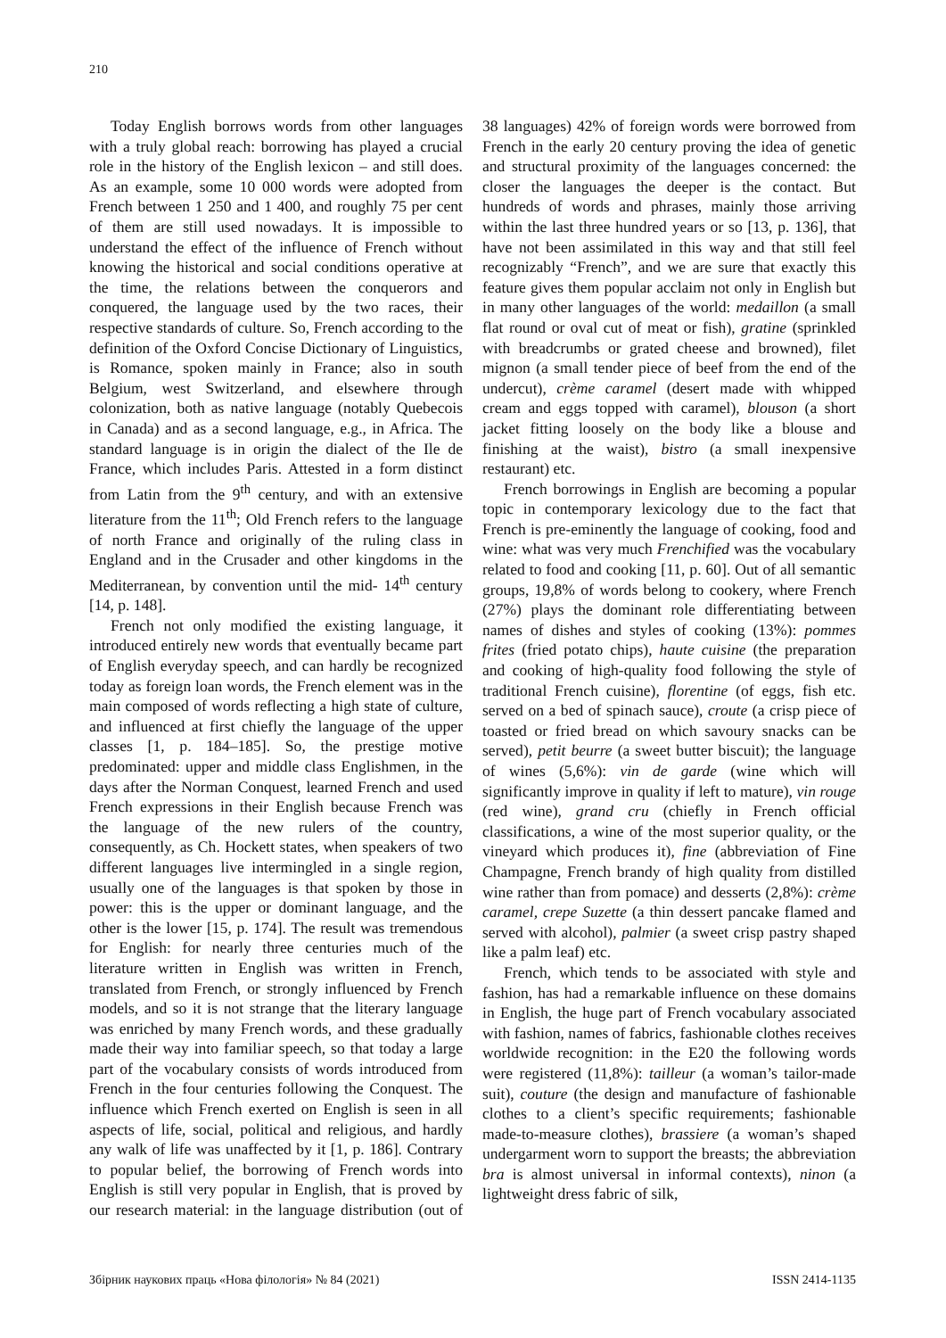210
Today English borrows words from other languages with a truly global reach: borrowing has played a crucial role in the history of the English lexicon – and still does. As an example, some 10 000 words were adopted from French between 1 250 and 1 400, and roughly 75 per cent of them are still used nowadays. It is impossible to understand the effect of the influence of French without knowing the historical and social conditions operative at the time, the relations between the conquerors and conquered, the language used by the two races, their respective standards of culture. So, French according to the definition of the Oxford Concise Dictionary of Linguistics, is Romance, spoken mainly in France; also in south Belgium, west Switzerland, and elsewhere through colonization, both as native language (notably Quebecois in Canada) and as a second language, e.g., in Africa. The standard language is in origin the dialect of the Ile de France, which includes Paris. Attested in a form distinct from Latin from the 9<sup>th</sup> century, and with an extensive literature from the 11<sup>th</sup>; Old French refers to the language of north France and originally of the ruling class in England and in the Crusader and other kingdoms in the Mediterranean, by convention until the mid- 14<sup>th</sup> century [14, p. 148].
French not only modified the existing language, it introduced entirely new words that eventually became part of English everyday speech, and can hardly be recognized today as foreign loan words, the French element was in the main composed of words reflecting a high state of culture, and influenced at first chiefly the language of the upper classes [1, p. 184–185]. So, the prestige motive predominated: upper and middle class Englishmen, in the days after the Norman Conquest, learned French and used French expressions in their English because French was the language of the new rulers of the country, consequently, as Ch. Hockett states, when speakers of two different languages live intermingled in a single region, usually one of the languages is that spoken by those in power: this is the upper or dominant language, and the other is the lower [15, p. 174]. The result was tremendous for English: for nearly three centuries much of the literature written in English was written in French, translated from French, or strongly influenced by French models, and so it is not strange that the literary language was enriched by many French words, and these gradually made their way into familiar speech, so that today a large part of the vocabulary consists of words introduced from French in the four centuries following the Conquest. The influence which French exerted on English is seen in all aspects of life, social, political and religious, and hardly any walk of life was unaffected by it [1, p. 186]. Contrary to popular belief, the borrowing of French words into English is still very popular in English, that is proved by our research material: in the language distribution (out of 38 languages) 42% of foreign words were borrowed from French in the early 20 century proving the idea of genetic and structural proximity of the languages concerned: the closer the languages the deeper is the contact. But hundreds of words and phrases, mainly those arriving within the last three hundred years or so [13, p. 136], that have not been assimilated in this way and that still feel recognizably “French”, and we are sure that exactly this feature gives them popular acclaim not only in English but in many other languages of the world: medaillon (a small flat round or oval cut of meat or fish), gratine (sprinkled with breadcrumbs or grated cheese and browned), filet mignon (a small tender piece of beef from the end of the undercut), crème caramel (desert made with whipped cream and eggs topped with caramel), blouson (a short jacket fitting loosely on the body like a blouse and finishing at the waist), bistro (a small inexpensive restaurant) etc.
French borrowings in English are becoming a popular topic in contemporary lexicology due to the fact that French is pre-eminently the language of cooking, food and wine: what was very much Frenchified was the vocabulary related to food and cooking [11, p. 60]. Out of all semantic groups, 19,8% of words belong to cookery, where French (27%) plays the dominant role differentiating between names of dishes and styles of cooking (13%): pommes frites (fried potato chips), haute cuisine (the preparation and cooking of high-quality food following the style of traditional French cuisine), florentine (of eggs, fish etc. served on a bed of spinach sauce), croute (a crisp piece of toasted or fried bread on which savoury snacks can be served), petit beurre (a sweet butter biscuit); the language of wines (5,6%): vin de garde (wine which will significantly improve in quality if left to mature), vin rouge (red wine), grand cru (chiefly in French official classifications, a wine of the most superior quality, or the vineyard which produces it), fine (abbreviation of Fine Champagne, French brandy of high quality from distilled wine rather than from pomace) and desserts (2,8%): crème caramel, crepe Suzette (a thin dessert pancake flamed and served with alcohol), palmier (a sweet crisp pastry shaped like a palm leaf) etc.
French, which tends to be associated with style and fashion, has had a remarkable influence on these domains in English, the huge part of French vocabulary associated with fashion, names of fabrics, fashionable clothes receives worldwide recognition: in the E20 the following words were registered (11,8%): tailleur (a woman’s tailor-made suit), couture (the design and manufacture of fashionable clothes to a client’s specific requirements; fashionable made-to-measure clothes), brassiere (a woman’s shaped undergarment worn to support the breasts; the abbreviation bra is almost universal in informal contexts), ninon (a lightweight dress fabric of silk,
Збірник наукових праць «Нова філологія» № 84 (2021) ISSN 2414-1135